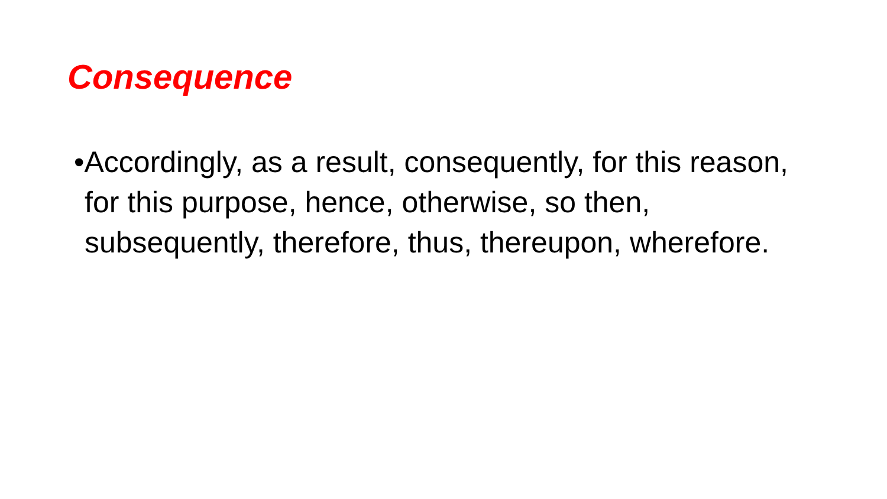Consequence
•Accordingly, as a result, consequently, for this reason, for this purpose, hence, otherwise, so then, subsequently, therefore, thus, thereupon, wherefore.